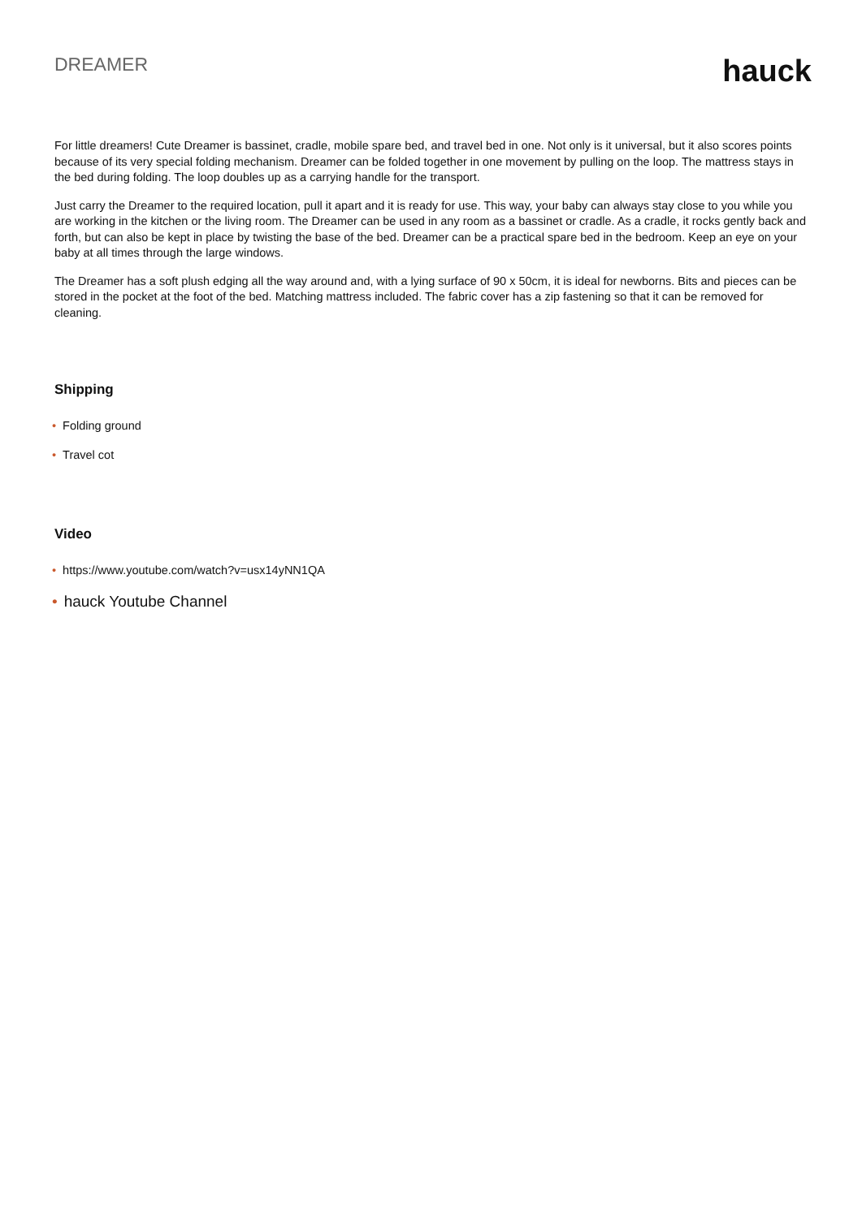DREAMER
hauck
For little dreamers! Cute Dreamer is bassinet, cradle, mobile spare bed, and travel bed in one. Not only is it universal, but it also scores points because of its very special folding mechanism. Dreamer can be folded together in one movement by pulling on the loop. The mattress stays in the bed during folding. The loop doubles up as a carrying handle for the transport.
Just carry the Dreamer to the required location, pull it apart and it is ready for use. This way, your baby can always stay close to you while you are working in the kitchen or the living room. The Dreamer can be used in any room as a bassinet or cradle. As a cradle, it rocks gently back and forth, but can also be kept in place by twisting the base of the bed. Dreamer can be a practical spare bed in the bedroom. Keep an eye on your baby at all times through the large windows.
The Dreamer has a soft plush edging all the way around and, with a lying surface of 90 x 50cm, it is ideal for newborns. Bits and pieces can be stored in the pocket at the foot of the bed. Matching mattress included. The fabric cover has a zip fastening so that it can be removed for cleaning.
Shipping
• Folding ground
• Travel cot
Video
• https://www.youtube.com/watch?v=usx14yNN1QA
• hauck Youtube Channel